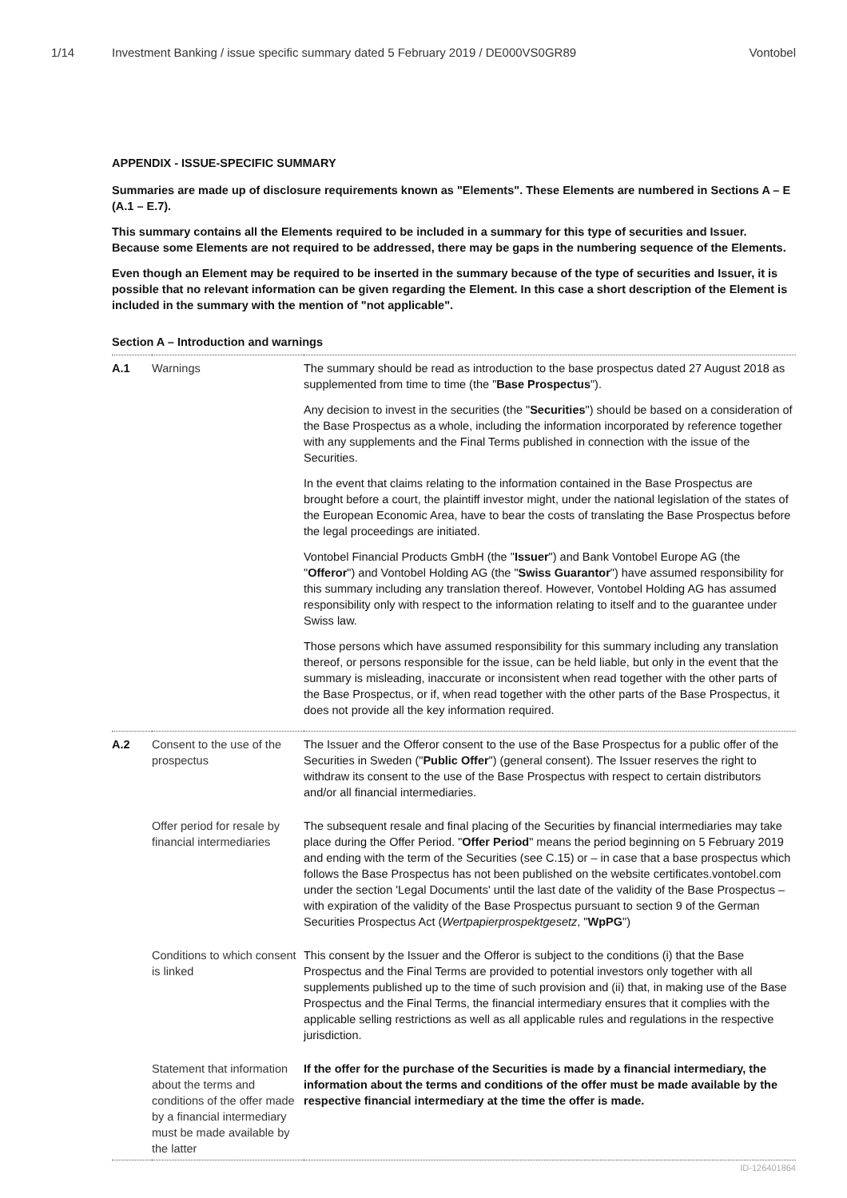1/14 Investment Banking / issue specific summary dated 5 February 2019 / DE000VS0GR89 Vontobel
APPENDIX - ISSUE-SPECIFIC SUMMARY
Summaries are made up of disclosure requirements known as "Elements". These Elements are numbered in Sections A – E (A.1 – E.7).
This summary contains all the Elements required to be included in a summary for this type of securities and Issuer. Because some Elements are not required to be addressed, there may be gaps in the numbering sequence of the Elements.
Even though an Element may be required to be inserted in the summary because of the type of securities and Issuer, it is possible that no relevant information can be given regarding the Element. In this case a short description of the Element is included in the summary with the mention of "not applicable".
Section A – Introduction and warnings
| A.1 | Warnings | The summary should be read as introduction to the base prospectus dated 27 August 2018 as supplemented from time to time (the " Base Prospectus "). Any decision to invest in the securities (the " Securities ") should be based on a consideration of the Base Prospectus as a whole, including the information incorporated by reference together with any supplements and the Final Terms published in connection with the issue of the Securities. In the event that claims relating to the information contained in the Base Prospectus are brought before a court, the plaintiff investor might, under the national legislation of the states of the European Economic Area, have to bear the costs of translating the Base Prospectus before the legal proceedings are initiated. Vontobel Financial Products GmbH (the " Issuer ") and Bank Vontobel Europe AG (the " Offeror ") and Vontobel Holding AG (the " Swiss Guarantor ") have assumed responsibility for this summary including any translation thereof. However, Vontobel Holding AG has assumed responsibility only with respect to the information relating to itself and to the guarantee under Swiss law. Those persons which have assumed responsibility for this summary including any translation thereof, or persons responsible for the issue, can be held liable, but only in the event that the summary is misleading, inaccurate or inconsistent when read together with the other parts of the Base Prospectus, or if, when read together with the other parts of the Base Prospectus, it does not provide all the key information required. |
| A.2 | Consent to the use of the prospectus | The Issuer and the Offeror consent to the use of the Base Prospectus for a public offer of the Securities in Sweden (" Public Offer ") (general consent). The Issuer reserves the right to withdraw its consent to the use of the Base Prospectus with respect to certain distributors and/or all financial intermediaries. |
| | Offer period for resale by financial intermediaries | The subsequent resale and final placing of the Securities by financial intermediaries may take place during the Offer Period. " Offer Period " means the period beginning on 5 February 2019 and ending with the term of the Securities (see C.15) or – in case that a base prospectus which follows the Base Prospectus has not been published on the website certificates.vontobel.com under the section 'Legal Documents' until the last date of the validity of the Base Prospectus – with expiration of the validity of the Base Prospectus pursuant to section 9 of the German Securities Prospectus Act ( Wertpapierprospektgesetz , " WpPG ") |
| | Conditions to which consent is linked | This consent by the Issuer and the Offeror is subject to the conditions (i) that the Base Prospectus and the Final Terms are provided to potential investors only together with all supplements published up to the time of such provision and (ii) that, in making use of the Base Prospectus and the Final Terms, the financial intermediary ensures that it complies with the applicable selling restrictions as well as all applicable rules and regulations in the respective jurisdiction. |
| | Statement that information about the terms and conditions of the offer made by a financial intermediary must be made available by the latter | If the offer for the purchase of the Securities is made by a financial intermediary, the information about the terms and conditions of the offer must be made available by the respective financial intermediary at the time the offer is made. |
ID-126401864